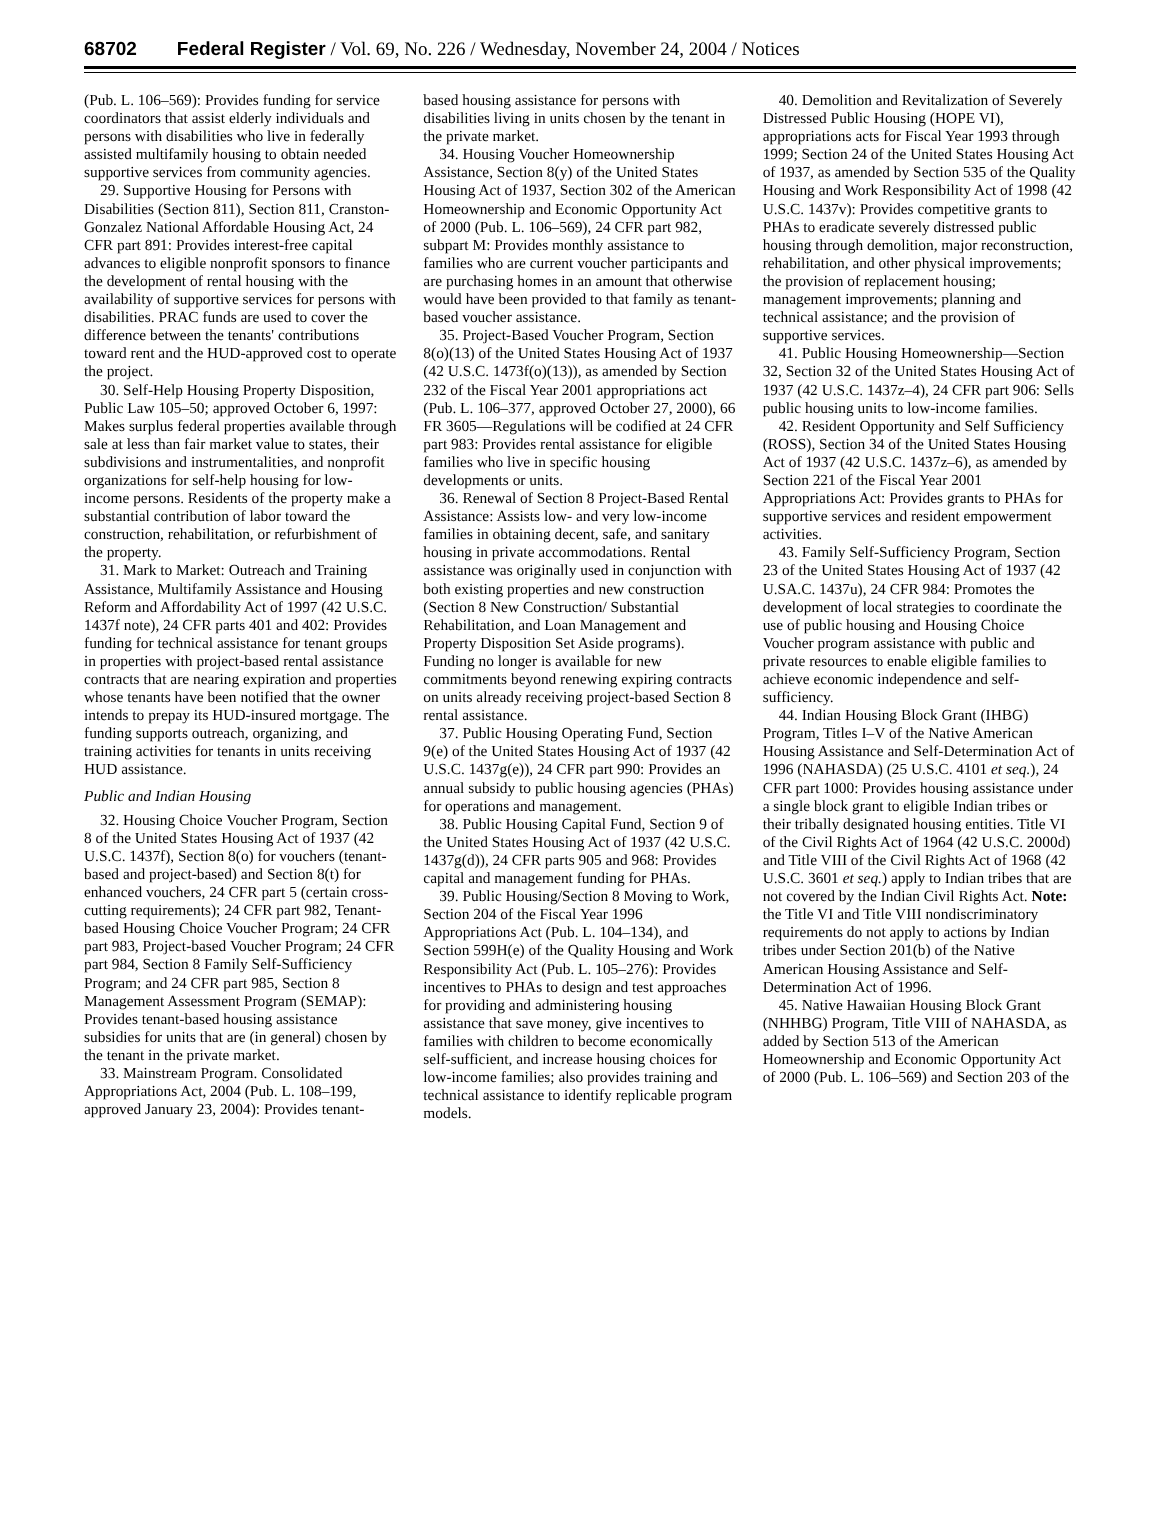68702 Federal Register / Vol. 69, No. 226 / Wednesday, November 24, 2004 / Notices
(Pub. L. 106–569): Provides funding for service coordinators that assist elderly individuals and persons with disabilities who live in federally assisted multifamily housing to obtain needed supportive services from community agencies.
29. Supportive Housing for Persons with Disabilities (Section 811), Section 811, Cranston-Gonzalez National Affordable Housing Act, 24 CFR part 891: Provides interest-free capital advances to eligible nonprofit sponsors to finance the development of rental housing with the availability of supportive services for persons with disabilities. PRAC funds are used to cover the difference between the tenants' contributions toward rent and the HUD-approved cost to operate the project.
30. Self-Help Housing Property Disposition, Public Law 105–50; approved October 6, 1997: Makes surplus federal properties available through sale at less than fair market value to states, their subdivisions and instrumentalities, and nonprofit organizations for self-help housing for low-income persons. Residents of the property make a substantial contribution of labor toward the construction, rehabilitation, or refurbishment of the property.
31. Mark to Market: Outreach and Training Assistance, Multifamily Assistance and Housing Reform and Affordability Act of 1997 (42 U.S.C. 1437f note), 24 CFR parts 401 and 402: Provides funding for technical assistance for tenant groups in properties with project-based rental assistance contracts that are nearing expiration and properties whose tenants have been notified that the owner intends to prepay its HUD-insured mortgage. The funding supports outreach, organizing, and training activities for tenants in units receiving HUD assistance.
Public and Indian Housing
32. Housing Choice Voucher Program, Section 8 of the United States Housing Act of 1937 (42 U.S.C. 1437f), Section 8(o) for vouchers (tenant-based and project-based) and Section 8(t) for enhanced vouchers, 24 CFR part 5 (certain cross-cutting requirements); 24 CFR part 982, Tenant-based Housing Choice Voucher Program; 24 CFR part 983, Project-based Voucher Program; 24 CFR part 984, Section 8 Family Self-Sufficiency Program; and 24 CFR part 985, Section 8 Management Assessment Program (SEMAP): Provides tenant-based housing assistance subsidies for units that are (in general) chosen by the tenant in the private market.
33. Mainstream Program. Consolidated Appropriations Act, 2004 (Pub. L. 108–199, approved January 23, 2004): Provides tenant-based housing assistance for persons with disabilities living in units chosen by the tenant in the private market.
34. Housing Voucher Homeownership Assistance, Section 8(y) of the United States Housing Act of 1937, Section 302 of the American Homeownership and Economic Opportunity Act of 2000 (Pub. L. 106–569), 24 CFR part 982, subpart M: Provides monthly assistance to families who are current voucher participants and are purchasing homes in an amount that otherwise would have been provided to that family as tenant-based voucher assistance.
35. Project-Based Voucher Program, Section 8(o)(13) of the United States Housing Act of 1937 (42 U.S.C. 1473f(o)(13)), as amended by Section 232 of the Fiscal Year 2001 appropriations act (Pub. L. 106–377, approved October 27, 2000), 66 FR 3605—Regulations will be codified at 24 CFR part 983: Provides rental assistance for eligible families who live in specific housing developments or units.
36. Renewal of Section 8 Project-Based Rental Assistance: Assists low- and very low-income families in obtaining decent, safe, and sanitary housing in private accommodations. Rental assistance was originally used in conjunction with both existing properties and new construction (Section 8 New Construction/ Substantial Rehabilitation, and Loan Management and Property Disposition Set Aside programs). Funding no longer is available for new commitments beyond renewing expiring contracts on units already receiving project-based Section 8 rental assistance.
37. Public Housing Operating Fund, Section 9(e) of the United States Housing Act of 1937 (42 U.S.C. 1437g(e)), 24 CFR part 990: Provides an annual subsidy to public housing agencies (PHAs) for operations and management.
38. Public Housing Capital Fund, Section 9 of the United States Housing Act of 1937 (42 U.S.C. 1437g(d)), 24 CFR parts 905 and 968: Provides capital and management funding for PHAs.
39. Public Housing/Section 8 Moving to Work, Section 204 of the Fiscal Year 1996 Appropriations Act (Pub. L. 104–134), and Section 599H(e) of the Quality Housing and Work Responsibility Act (Pub. L. 105–276): Provides incentives to PHAs to design and test approaches for providing and administering housing assistance that save money, give incentives to families with children to become economically self-sufficient, and increase housing choices for low-income families; also provides training and technical assistance to identify replicable program models.
40. Demolition and Revitalization of Severely Distressed Public Housing (HOPE VI), appropriations acts for Fiscal Year 1993 through 1999; Section 24 of the United States Housing Act of 1937, as amended by Section 535 of the Quality Housing and Work Responsibility Act of 1998 (42 U.S.C. 1437v): Provides competitive grants to PHAs to eradicate severely distressed public housing through demolition, major reconstruction, rehabilitation, and other physical improvements; the provision of replacement housing; management improvements; planning and technical assistance; and the provision of supportive services.
41. Public Housing Homeownership—Section 32, Section 32 of the United States Housing Act of 1937 (42 U.S.C. 1437z–4), 24 CFR part 906: Sells public housing units to low-income families.
42. Resident Opportunity and Self Sufficiency (ROSS), Section 34 of the United States Housing Act of 1937 (42 U.S.C. 1437z–6), as amended by Section 221 of the Fiscal Year 2001 Appropriations Act: Provides grants to PHAs for supportive services and resident empowerment activities.
43. Family Self-Sufficiency Program, Section 23 of the United States Housing Act of 1937 (42 U.SA.C. 1437u), 24 CFR 984: Promotes the development of local strategies to coordinate the use of public housing and Housing Choice Voucher program assistance with public and private resources to enable eligible families to achieve economic independence and self-sufficiency.
44. Indian Housing Block Grant (IHBG) Program, Titles I–V of the Native American Housing Assistance and Self-Determination Act of 1996 (NAHASDA) (25 U.S.C. 4101 et seq.), 24 CFR part 1000: Provides housing assistance under a single block grant to eligible Indian tribes or their tribally designated housing entities. Title VI of the Civil Rights Act of 1964 (42 U.S.C. 2000d) and Title VIII of the Civil Rights Act of 1968 (42 U.S.C. 3601 et seq.) apply to Indian tribes that are not covered by the Indian Civil Rights Act. Note: the Title VI and Title VIII nondiscriminatory requirements do not apply to actions by Indian tribes under Section 201(b) of the Native American Housing Assistance and Self-Determination Act of 1996.
45. Native Hawaiian Housing Block Grant (NHHBG) Program, Title VIII of NAHASDA, as added by Section 513 of the American Homeownership and Economic Opportunity Act of 2000 (Pub. L. 106–569) and Section 203 of the